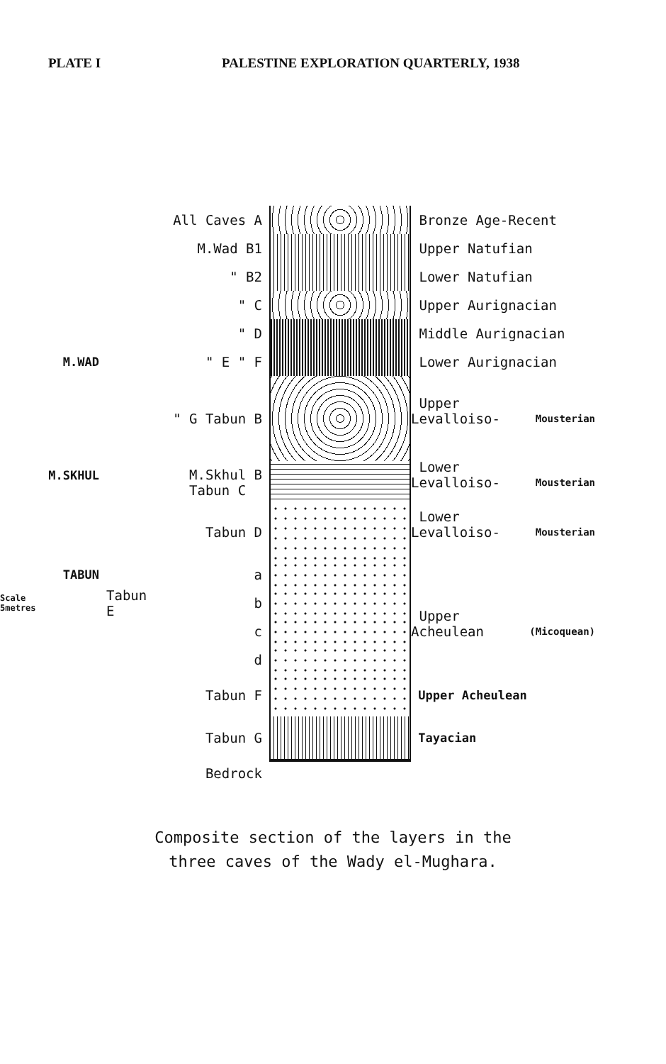PLATE I PALESTINE EXPLORATION QUARTERLY, 1938
All Caves A
Bronze Age-Recent
M.Wad B1
Upper Natufian
" B2
Lower Natufian
" C
Upper Aurignacian
" D
Middle Aurignacian
M.WAD
" E " F
Lower Aurignacian
" G Tabun B
Upper Levalloiso-
Mousterian
M.SKHUL
M.Skhul B
Tabun C
Lower Levalloiso-
Mousterian
Tabun D
Lower Levalloiso-
Mousterian
TABUN
a
Scale
5metres
Tabun E
b
c
Upper Acheulean
(Micoquean)
d
Tabun F
Upper Acheulean
Tabun G
Tayacian
Bedrock
Composite section of the layers in the
three caves of the Wady el-Mughara.